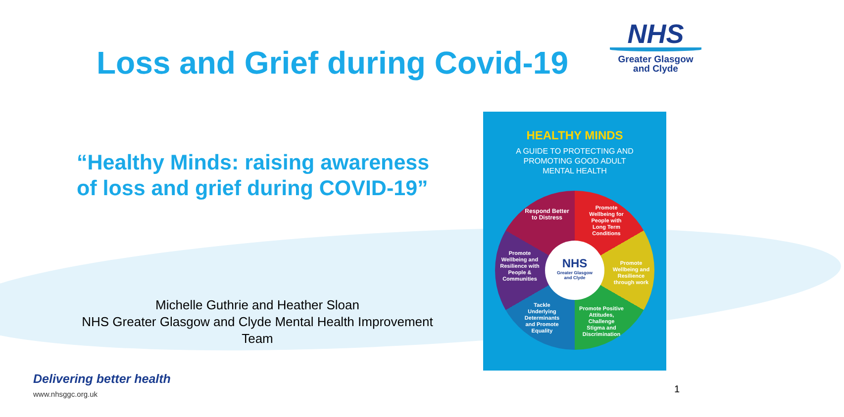Loss and Grief during Covid-19
NHS
Greater Glasgow
and Clyde
“Healthy Minds: raising awareness of loss and grief during COVID-19”
Michelle Guthrie and Heather Sloan
NHS Greater Glasgow and Clyde Mental Health Improvement Team
HEALTHY MINDS
A GUIDE TO PROTECTING AND
PROMOTING GOOD ADULT
MENTAL HEALTH
Respond Better to Distress
Promote Wellbeing for People with Long Term Conditions
Promote Wellbeing and Resilience through work
Promote Positive Attitudes, Challenge Stigma and Discrimination
Tackle Underlying Determinants and Promote Equality
Promote Wellbeing and Resilience with People & Communities
NHS
Greater Glasgow
and Clyde
Delivering better health
www.nhsggc.org.uk
1